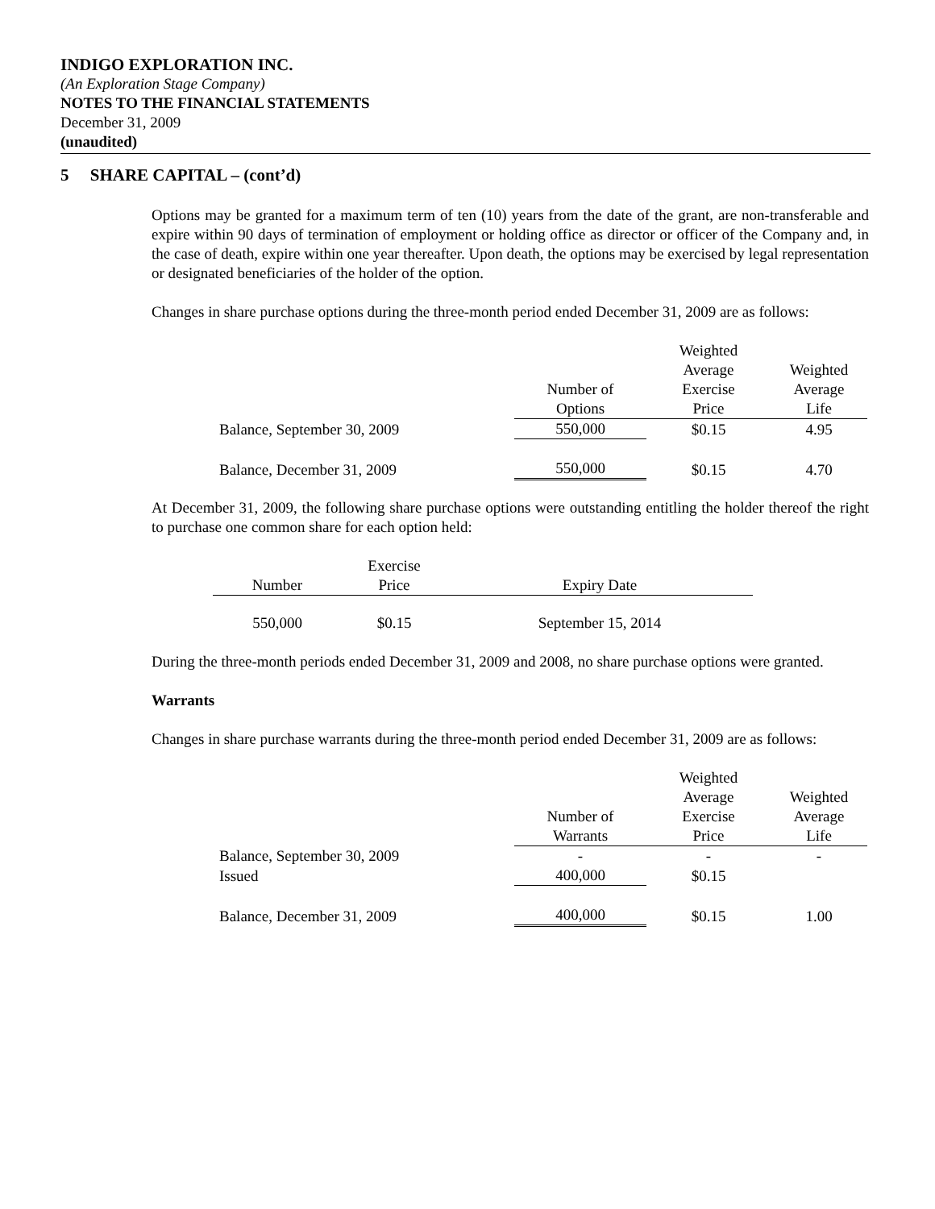INDIGO EXPLORATION INC.
(An Exploration Stage Company)
NOTES TO THE FINANCIAL STATEMENTS
December 31, 2009
(unaudited)
5 SHARE CAPITAL – (cont’d)
Options may be granted for a maximum term of ten (10) years from the date of the grant, are non-transferable and expire within 90 days of termination of employment or holding office as director or officer of the Company and, in the case of death, expire within one year thereafter. Upon death, the options may be exercised by legal representation or designated beneficiaries of the holder of the option.
Changes in share purchase options during the three-month period ended December 31, 2009 are as follows:
| | | Weighted | |
| | | Average | Weighted |
| | Number of | Exercise | Average |
| | Options | Price | Life |
| Balance, September 30, 2009 | 550,000 | $0.15 | 4.95 |
| Balance, December 31, 2009 | 550,000 | $0.15 | 4.70 |
At December 31, 2009, the following share purchase options were outstanding entitling the holder thereof the right to purchase one common share for each option held:
| | Exercise | |
| Number | Price | Expiry Date |
| 550,000 | $0.15 | September 15, 2014 |
During the three-month periods ended December 31, 2009 and 2008, no share purchase options were granted.
Warrants
Changes in share purchase warrants during the three-month period ended December 31, 2009 are as follows:
| | | Weighted | |
| | | Average | Weighted |
| | Number of | Exercise | Average |
| | Warrants | Price | Life |
| Balance, September 30, 2009 | - | - | - |
| Issued | 400,000 | $0.15 | |
| Balance, December 31, 2009 | 400,000 | $0.15 | 1.00 |